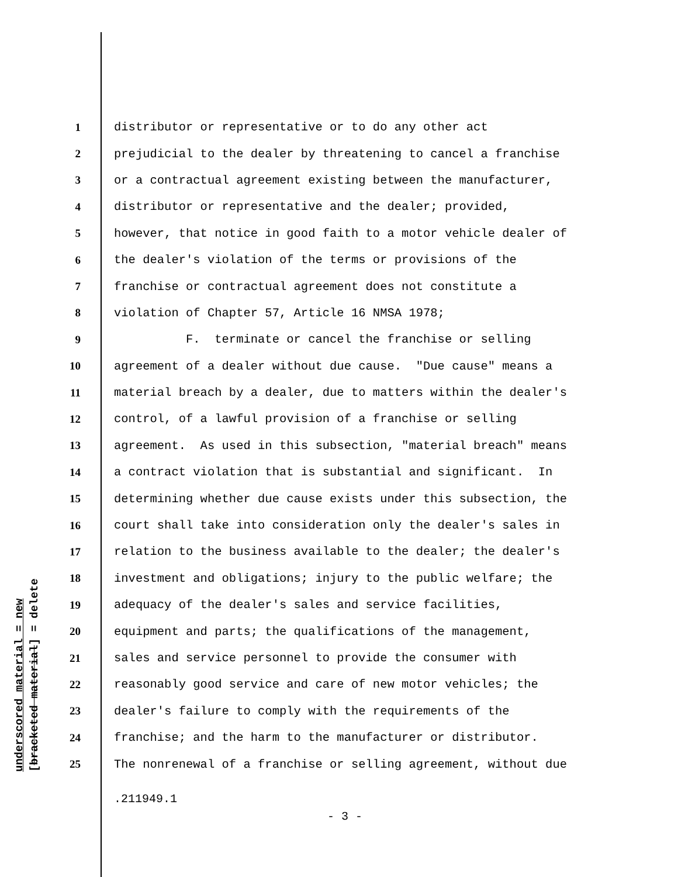underscored material = new [bracketed material] = delete
1 distributor or representative or to do any other act
2 prejudicial to the dealer by threatening to cancel a franchise
3 or a contractual agreement existing between the manufacturer,
4 distributor or representative and the dealer; provided,
5 however, that notice in good faith to a motor vehicle dealer of
6 the dealer's violation of the terms or provisions of the
7 franchise or contractual agreement does not constitute a
8 violation of Chapter 57, Article 16 NMSA 1978;
9 F. terminate or cancel the franchise or selling
10 agreement of a dealer without due cause. "Due cause" means a
11 material breach by a dealer, due to matters within the dealer's
12 control, of a lawful provision of a franchise or selling
13 agreement. As used in this subsection, "material breach" means
14 a contract violation that is substantial and significant. In
15 determining whether due cause exists under this subsection, the
16 court shall take into consideration only the dealer's sales in
17 relation to the business available to the dealer; the dealer's
18 investment and obligations; injury to the public welfare; the
19 adequacy of the dealer's sales and service facilities,
20 equipment and parts; the qualifications of the management,
21 sales and service personnel to provide the consumer with
22 reasonably good service and care of new motor vehicles; the
23 dealer's failure to comply with the requirements of the
24 franchise; and the harm to the manufacturer or distributor.
25 The nonrenewal of a franchise or selling agreement, without due
.211949.1
- 3 -